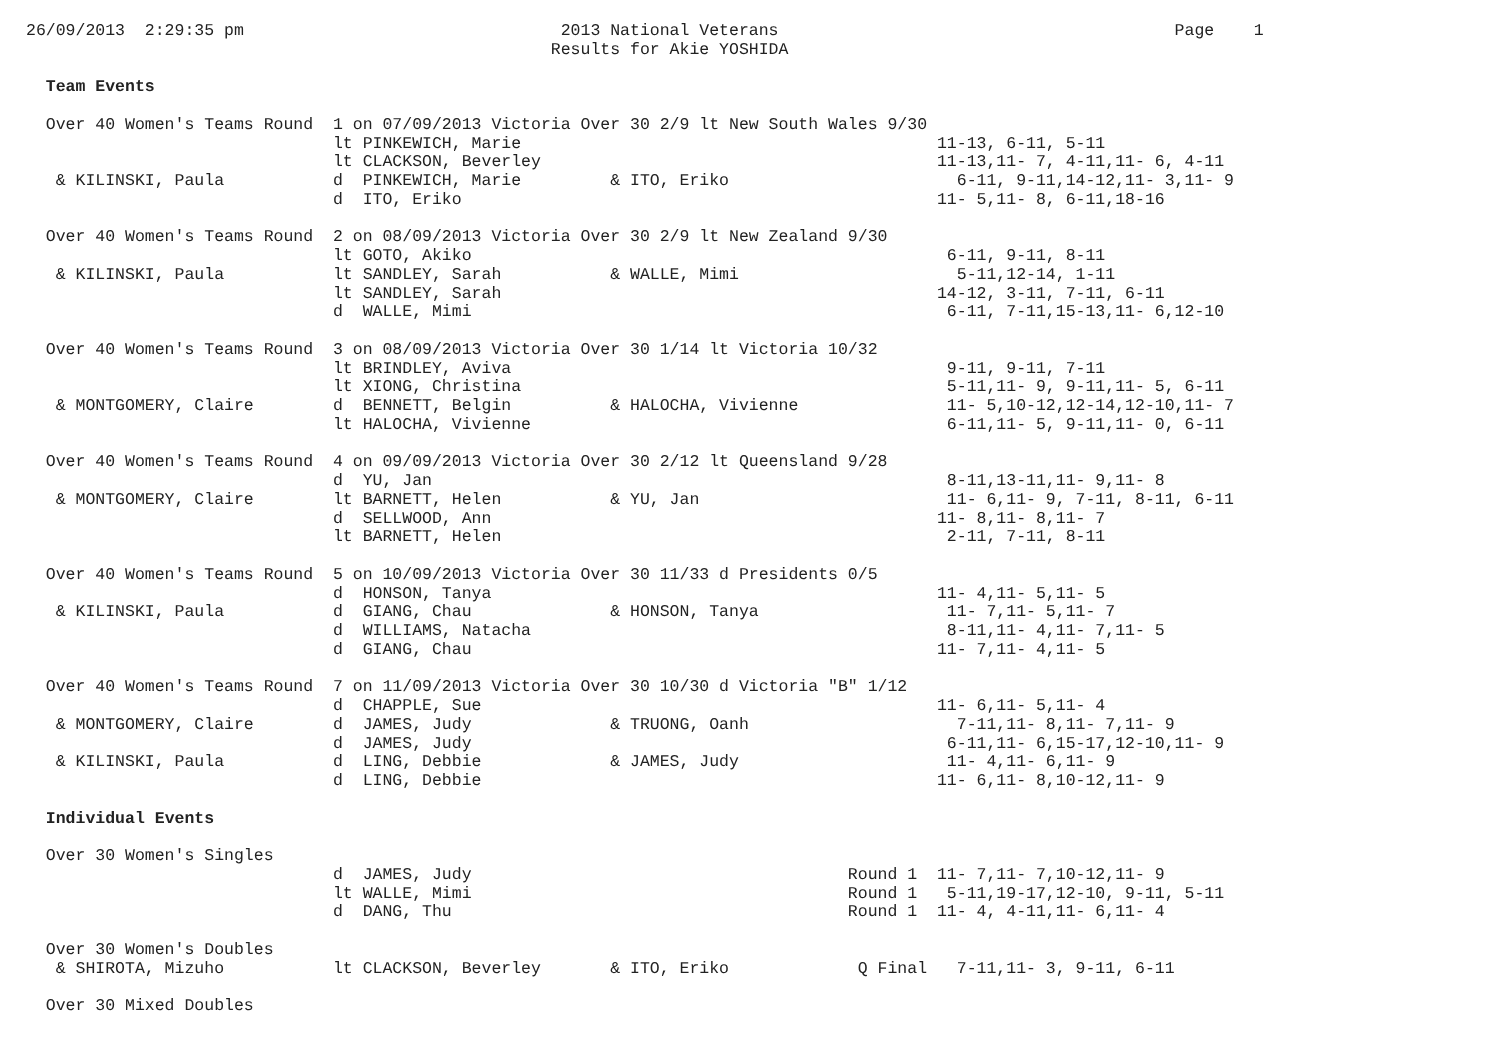26/09/2013  2:29:35 pm                                2013 National Veterans                                        Page    1
                                                     Results for Akie YOSHIDA

  Team Events

  Over 40 Women's Teams Round  1 on 07/09/2013 Victoria Over 30 2/9 lt New South Wales 9/30
                               lt PINKEWICH, Marie                                          11-13, 6-11, 5-11
                               lt CLACKSON, Beverley                                        11-13,11- 7, 4-11,11- 6, 4-11
   & KILINSKI, Paula           d  PINKEWICH, Marie         & ITO, Eriko                       6-11, 9-11,14-12,11- 3,11- 9
                               d  ITO, Eriko                                                11- 5,11- 8, 6-11,18-16

  Over 40 Women's Teams Round  2 on 08/09/2013 Victoria Over 30 2/9 lt New Zealand 9/30
                               lt GOTO, Akiko                                                6-11, 9-11, 8-11
   & KILINSKI, Paula           lt SANDLEY, Sarah           & WALLE, Mimi                      5-11,12-14, 1-11
                               lt SANDLEY, Sarah                                            14-12, 3-11, 7-11, 6-11
                               d  WALLE, Mimi                                                6-11, 7-11,15-13,11- 6,12-10

  Over 40 Women's Teams Round  3 on 08/09/2013 Victoria Over 30 1/14 lt Victoria 10/32
                               lt BRINDLEY, Aviva                                            9-11, 9-11, 7-11
                               lt XIONG, Christina                                           5-11,11- 9, 9-11,11- 5, 6-11
   & MONTGOMERY, Claire        d  BENNETT, Belgin          & HALOCHA, Vivienne               11- 5,10-12,12-14,12-10,11- 7
                               lt HALOCHA, Vivienne                                          6-11,11- 5, 9-11,11- 0, 6-11

  Over 40 Women's Teams Round  4 on 09/09/2013 Victoria Over 30 2/12 lt Queensland 9/28
                               d  YU, Jan                                                    8-11,13-11,11- 9,11- 8
   & MONTGOMERY, Claire        lt BARNETT, Helen           & YU, Jan                         11- 6,11- 9, 7-11, 8-11, 6-11
                               d  SELLWOOD, Ann                                             11- 8,11- 8,11- 7
                               lt BARNETT, Helen                                             2-11, 7-11, 8-11

  Over 40 Women's Teams Round  5 on 10/09/2013 Victoria Over 30 11/33 d Presidents 0/5
                               d  HONSON, Tanya                                             11- 4,11- 5,11- 5
   & KILINSKI, Paula           d  GIANG, Chau              & HONSON, Tanya                   11- 7,11- 5,11- 7
                               d  WILLIAMS, Natacha                                          8-11,11- 4,11- 7,11- 5
                               d  GIANG, Chau                                               11- 7,11- 4,11- 5

  Over 40 Women's Teams Round  7 on 11/09/2013 Victoria Over 30 10/30 d Victoria "B" 1/12
                               d  CHAPPLE, Sue                                              11- 6,11- 5,11- 4
   & MONTGOMERY, Claire        d  JAMES, Judy              & TRUONG, Oanh                     7-11,11- 8,11- 7,11- 9
                               d  JAMES, Judy                                                6-11,11- 6,15-17,12-10,11- 9
   & KILINSKI, Paula           d  LING, Debbie             & JAMES, Judy                     11- 4,11- 6,11- 9
                               d  LING, Debbie                                              11- 6,11- 8,10-12,11- 9

  Individual Events

  Over 30 Women's Singles
                               d  JAMES, Judy                                      Round 1  11- 7,11- 7,10-12,11- 9
                               lt WALLE, Mimi                                      Round 1   5-11,19-17,12-10, 9-11, 5-11
                               d  DANG, Thu                                        Round 1  11- 4, 4-11,11- 6,11- 4

  Over 30 Women's Doubles
   & SHIROTA, Mizuho           lt CLACKSON, Beverley       & ITO, Eriko             Q Final   7-11,11- 3, 9-11, 6-11

  Over 30 Mixed Doubles